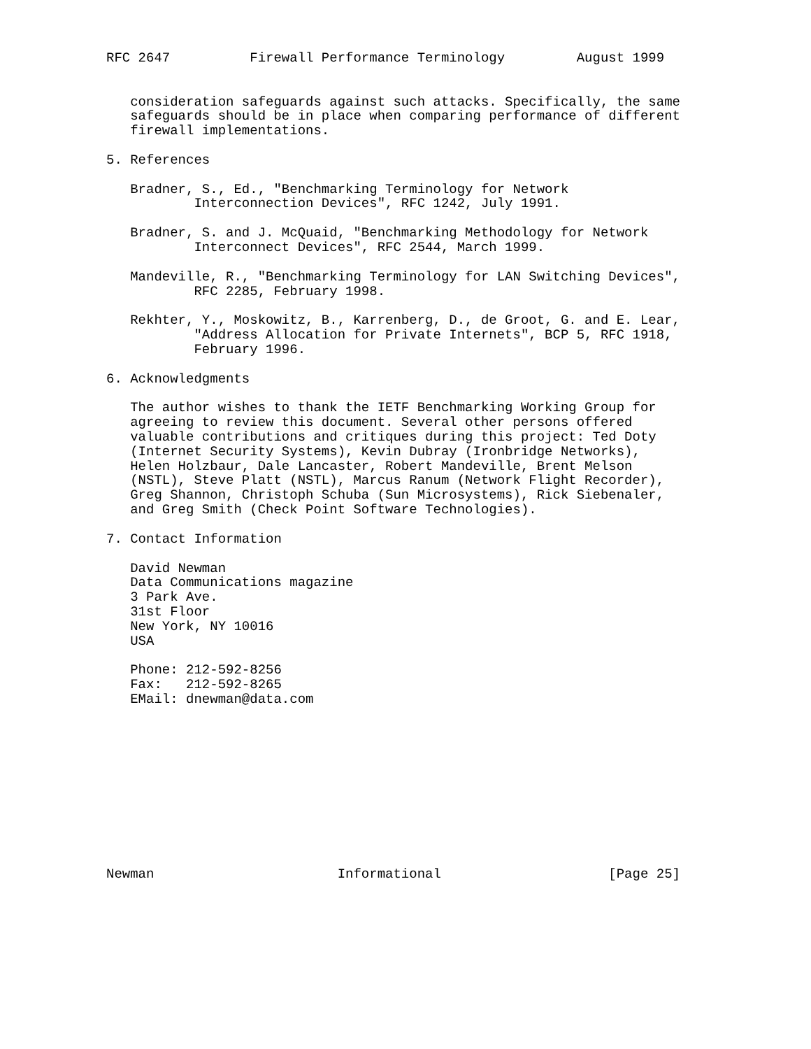RFC 2647          Firewall Performance Terminology         August 1999


   consideration safeguards against such attacks. Specifically, the same
   safeguards should be in place when comparing performance of different
   firewall implementations.

5. References

   Bradner, S., Ed., "Benchmarking Terminology for Network
           Interconnection Devices", RFC 1242, July 1991.

   Bradner, S. and J. McQuaid, "Benchmarking Methodology for Network
           Interconnect Devices", RFC 2544, March 1999.

   Mandeville, R., "Benchmarking Terminology for LAN Switching Devices",
           RFC 2285, February 1998.

   Rekhter, Y., Moskowitz, B., Karrenberg, D., de Groot, G. and E. Lear,
           "Address Allocation for Private Internets", BCP 5, RFC 1918,
           February 1996.

6. Acknowledgments

   The author wishes to thank the IETF Benchmarking Working Group for
   agreeing to review this document. Several other persons offered
   valuable contributions and critiques during this project: Ted Doty
   (Internet Security Systems), Kevin Dubray (Ironbridge Networks),
   Helen Holzbaur, Dale Lancaster, Robert Mandeville, Brent Melson
   (NSTL), Steve Platt (NSTL), Marcus Ranum (Network Flight Recorder),
   Greg Shannon, Christoph Schuba (Sun Microsystems), Rick Siebenaler,
   and Greg Smith (Check Point Software Technologies).

7. Contact Information

   David Newman
   Data Communications magazine
   3 Park Ave.
   31st Floor
   New York, NY 10016
   USA

   Phone: 212-592-8256
   Fax:   212-592-8265
   EMail: dnewman@data.com











Newman                       Informational                     [Page 25]